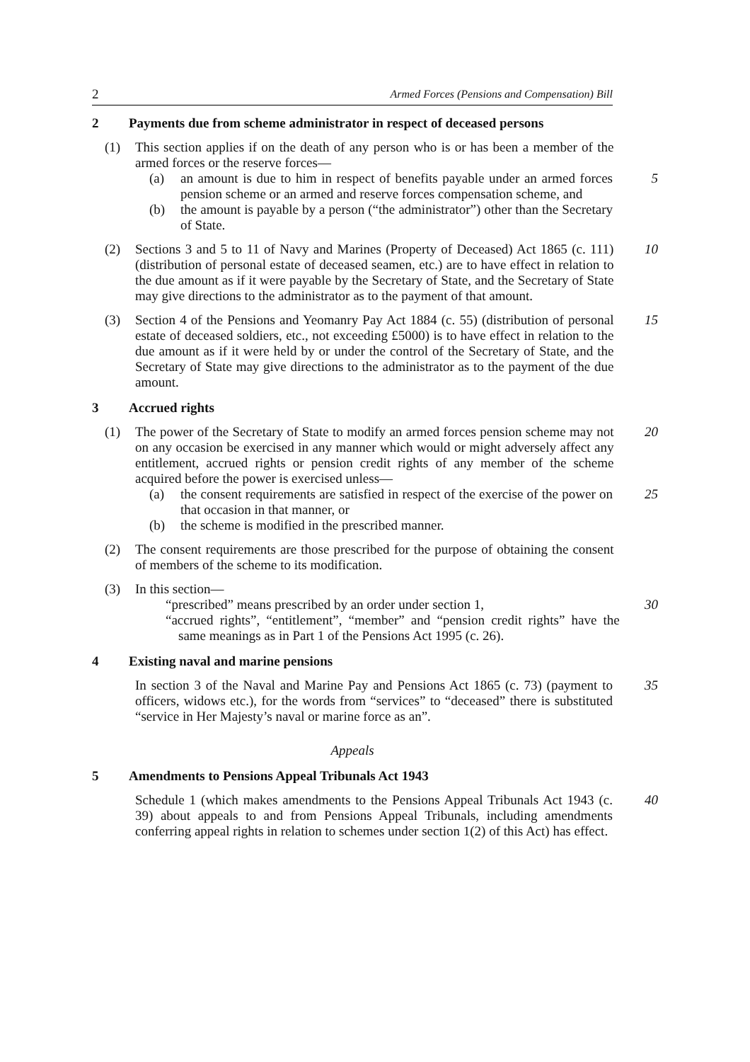2 Armed Forces (Pensions and Compensation) Bill
2 Payments due from scheme administrator in respect of deceased persons
(1) This section applies if on the death of any person who is or has been a member of the armed forces or the reserve forces—
(a) an amount is due to him in respect of benefits payable under an armed forces pension scheme or an armed and reserve forces compensation scheme, and
5
(b) the amount is payable by a person (“the administrator”) other than the Secretary of State.
(2) Sections 3 and 5 to 11 of Navy and Marines (Property of Deceased) Act 1865 (c. 111) (distribution of personal estate of deceased seamen, etc.) are to have effect in relation to the due amount as if it were payable by the Secretary of State, and the Secretary of State may give directions to the administrator as to the payment of that amount.
10
(3) Section 4 of the Pensions and Yeomanry Pay Act 1884 (c. 55) (distribution of personal estate of deceased soldiers, etc., not exceeding £5000) is to have effect in relation to the due amount as if it were held by or under the control of the Secretary of State, and the Secretary of State may give directions to the administrator as to the payment of the due amount.
15
3 Accrued rights
(1) The power of the Secretary of State to modify an armed forces pension scheme may not on any occasion be exercised in any manner which would or might adversely affect any entitlement, accrued rights or pension credit rights of any member of the scheme acquired before the power is exercised unless—
20
(a) the consent requirements are satisfied in respect of the exercise of the power on that occasion in that manner, or
25
(b) the scheme is modified in the prescribed manner.
(2) The consent requirements are those prescribed for the purpose of obtaining the consent of members of the scheme to its modification.
(3) In this section—
“prescribed” means prescribed by an order under section 1, 30
“accrued rights”, “entitlement”, “member” and “pension credit rights” have the same meanings as in Part 1 of the Pensions Act 1995 (c. 26).
4 Existing naval and marine pensions
In section 3 of the Naval and Marine Pay and Pensions Act 1865 (c. 73) (payment to officers, widows etc.), for the words from “services” to “deceased” there is substituted “service in Her Majesty’s naval or marine force as an”.
35
Appeals
5 Amendments to Pensions Appeal Tribunals Act 1943
Schedule 1 (which makes amendments to the Pensions Appeal Tribunals Act 1943 (c. 39) about appeals to and from Pensions Appeal Tribunals, including amendments conferring appeal rights in relation to schemes under section 1(2) of this Act) has effect.
40